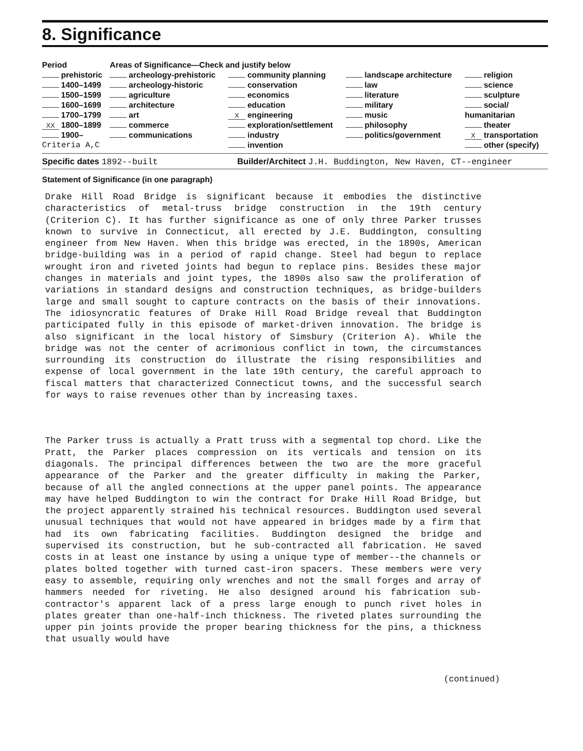8. Significance
| Period | Areas of Significance—Check and justify below | | | |
| --- | --- | --- | --- | --- |
| prehistoric | archeology-prehistoric | community planning | landscape architecture | religion |
| 1400–1499 | archeology-historic | conservation | law | science |
| 1500–1599 | agriculture | economics | literature | sculpture |
| 1600–1699 | architecture | education | military | social/ |
| 1700–1799 | art | X engineering | music | humanitarian |
| XX 1800–1899 | commerce | exploration/settlement | philosophy | theater |
| 1900– | communications | industry | politics/government | X transportation |
| Criteria A,C | | invention | | other (specify) |
Specific dates 1892--built Builder/Architect J.H. Buddington, New Haven, CT--engineer
Statement of Significance (in one paragraph)
Drake Hill Road Bridge is significant because it embodies the distinctive characteristics of metal-truss bridge construction in the 19th century (Criterion C). It has further significance as one of only three Parker trusses known to survive in Connecticut, all erected by J.E. Buddington, consulting engineer from New Haven. When this bridge was erected, in the 1890s, American bridge-building was in a period of rapid change. Steel had begun to replace wrought iron and riveted joints had begun to replace pins. Besides these major changes in materials and joint types, the 1890s also saw the proliferation of variations in standard designs and construction techniques, as bridge-builders large and small sought to capture contracts on the basis of their innovations. The idiosyncratic features of Drake Hill Road Bridge reveal that Buddington participated fully in this episode of market-driven innovation. The bridge is also significant in the local history of Simsbury (Criterion A). While the bridge was not the center of acrimonious conflict in town, the circumstances surrounding its construction do illustrate the rising responsibilities and expense of local government in the late 19th century, the careful approach to fiscal matters that characterized Connecticut towns, and the successful search for ways to raise revenues other than by increasing taxes.
The Parker truss is actually a Pratt truss with a segmental top chord. Like the Pratt, the Parker places compression on its verticals and tension on its diagonals. The principal differences between the two are the more graceful appearance of the Parker and the greater difficulty in making the Parker, because of all the angled connections at the upper panel points. The appearance may have helped Buddington to win the contract for Drake Hill Road Bridge, but the project apparently strained his technical resources. Buddington used several unusual techniques that would not have appeared in bridges made by a firm that had its own fabricating facilities. Buddington designed the bridge and supervised its construction, but he sub-contracted all fabrication. He saved costs in at least one instance by using a unique type of member--the channels or plates bolted together with turned cast-iron spacers. These members were very easy to assemble, requiring only wrenches and not the small forges and array of hammers needed for riveting. He also designed around his fabrication sub-contractor's apparent lack of a press large enough to punch rivet holes in plates greater than one-half-inch thickness. The riveted plates surrounding the upper pin joints provide the proper bearing thickness for the pins, a thickness that usually would have
(continued)